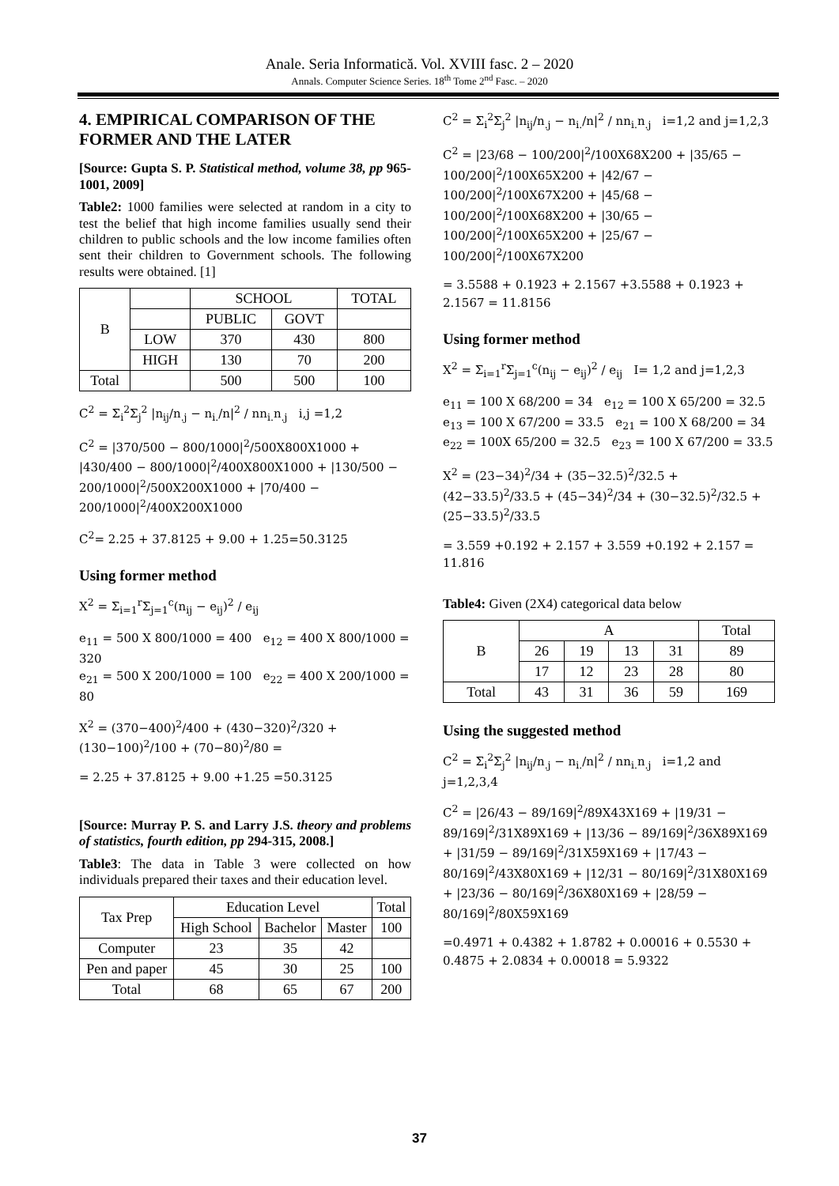Anale. Seria Informatică. Vol. XVIII fasc. 2 – 2020
Annals. Computer Science Series. 18<sup>th</sup> Tome 2<sup>nd</sup> Fasc. – 2020
4. EMPIRICAL COMPARISON OF THE FORMER AND THE LATER
[Source: Gupta S. P. Statistical method, volume 38, pp 965-1001, 2009]
Table2: 1000 families were selected at random in a city to test the belief that high income families usually send their children to public schools and the low income families often sent their children to Government schools. The following results were obtained. [1]
| B | | SCHOOL | | TOTAL |
| | | PUBLIC | GOVT | |
| | LOW | 370 | 430 | 800 |
| | HIGH | 130 | 70 | 200 |
| Total | | 500 | 500 | 100 |
C<sup>2</sup> = Σ<sub>i</sub><sup>2</sup>Σ<sub>j</sub><sup>2</sup> |n<sub>ij</sub>/n<sub>.j</sub> − n<sub>i.</sub>/n|<sup>2</sup> / nn<sub>i.</sub>n<sub>.j</sub> i,j =1,2
C<sup>2</sup> = |370/500 − 800/1000|<sup>2</sup>/500X800X1000 + |430/400 − 800/1000|<sup>2</sup>/400X800X1000 + |130/500 − 200/1000|<sup>2</sup>/500X200X1000 + |70/400 − 200/1000|<sup>2</sup>/400X200X1000
C<sup>2</sup>= 2.25 + 37.8125 + 9.00 + 1.25=50.3125
Using former method
X<sup>2</sup> = Σ<sub>i=1</sub><sup>r</sup>Σ<sub>j=1</sub><sup>c</sup>(n<sub>ij</sub> − e<sub>ij</sub>)<sup>2</sup> / e<sub>ij</sub>
e<sub>11</sub> = 500 X 800/1000 = 400 e<sub>12</sub> = 400 X 800/1000 = 320
e<sub>21</sub> = 500 X 200/1000 = 100 e<sub>22</sub> = 400 X 200/1000 = 80
X<sup>2</sup> = (370−400)<sup>2</sup>/400 + (430−320)<sup>2</sup>/320 + (130−100)<sup>2</sup>/100 + (70−80)<sup>2</sup>/80 =
= 2.25 + 37.8125 + 9.00 +1.25 =50.3125
[Source: Murray P. S. and Larry J.S. theory and problems of statistics, fourth edition, pp 294-315, 2008.]
Table3: The data in Table 3 were collected on how individuals prepared their taxes and their education level.
| Tax Prep | Education Level | | | Total |
| | High School | Bachelor | Master | 100 |
| Computer | 23 | 35 | 42 | |
| Pen and paper | 45 | 30 | 25 | 100 |
| Total | 68 | 65 | 67 | 200 |
C<sup>2</sup> = Σ<sub>i</sub><sup>2</sup>Σ<sub>j</sub><sup>2</sup> |n<sub>ij</sub>/n<sub>.j</sub> − n<sub>i.</sub>/n|<sup>2</sup> / nn<sub>i.</sub>n<sub>.j</sub> i=1,2 and j=1,2,3
C<sup>2</sup> = |23/68 − 100/200|<sup>2</sup>/100X68X200 + |35/65 − 100/200|<sup>2</sup>/100X65X200 + |42/67 − 100/200|<sup>2</sup>/100X67X200 + |45/68 − 100/200|<sup>2</sup>/100X68X200 + |30/65 − 100/200|<sup>2</sup>/100X65X200 + |25/67 − 100/200|<sup>2</sup>/100X67X200
= 3.5588 + 0.1923 + 2.1567 +3.5588 + 0.1923 + 2.1567 = 11.8156
Using former method
X<sup>2</sup> = Σ<sub>i=1</sub><sup>r</sup>Σ<sub>j=1</sub><sup>c</sup>(n<sub>ij</sub> − e<sub>ij</sub>)<sup>2</sup> / e<sub>ij</sub> I= 1,2 and j=1,2,3
e<sub>11</sub> = 100 X 68/200 = 34 e<sub>12</sub> = 100 X 65/200 = 32.5
e<sub>13</sub> = 100 X 67/200 = 33.5 e<sub>21</sub> = 100 X 68/200 = 34
e<sub>22</sub> = 100X 65/200 = 32.5 e<sub>23</sub> = 100 X 67/200 = 33.5
X<sup>2</sup> = (23−34)<sup>2</sup>/34 + (35−32.5)<sup>2</sup>/32.5 + (42−33.5)<sup>2</sup>/33.5 + (45−34)<sup>2</sup>/34 + (30−32.5)<sup>2</sup>/32.5 + (25−33.5)<sup>2</sup>/33.5
= 3.559 +0.192 + 2.157 + 3.559 +0.192 + 2.157 = 11.816
Table4: Given (2X4) categorical data below
| B | A | | | | Total |
| | 26 | 19 | 13 | 31 | 89 |
| | 17 | 12 | 23 | 28 | 80 |
| Total | 43 | 31 | 36 | 59 | 169 |
Using the suggested method
C<sup>2</sup> = Σ<sub>i</sub><sup>2</sup>Σ<sub>j</sub><sup>2</sup> |n<sub>ij</sub>/n<sub>.j</sub> − n<sub>i.</sub>/n|<sup>2</sup> / nn<sub>i.</sub>n<sub>.j</sub> i=1,2 and j=1,2,3,4
C<sup>2</sup> = |26/43 − 89/169|<sup>2</sup>/89X43X169 + |19/31 − 89/169|<sup>2</sup>/31X89X169 + |13/36 − 89/169|<sup>2</sup>/36X89X169 + |31/59 − 89/169|<sup>2</sup>/31X59X169 + |17/43 − 80/169|<sup>2</sup>/43X80X169 + |12/31 − 80/169|<sup>2</sup>/31X80X169 + |23/36 − 80/169|<sup>2</sup>/36X80X169 + |28/59 − 80/169|<sup>2</sup>/80X59X169
=0.4971 + 0.4382 + 1.8782 + 0.00016 + 0.5530 + 0.4875 + 2.0834 + 0.00018 = 5.9322
37